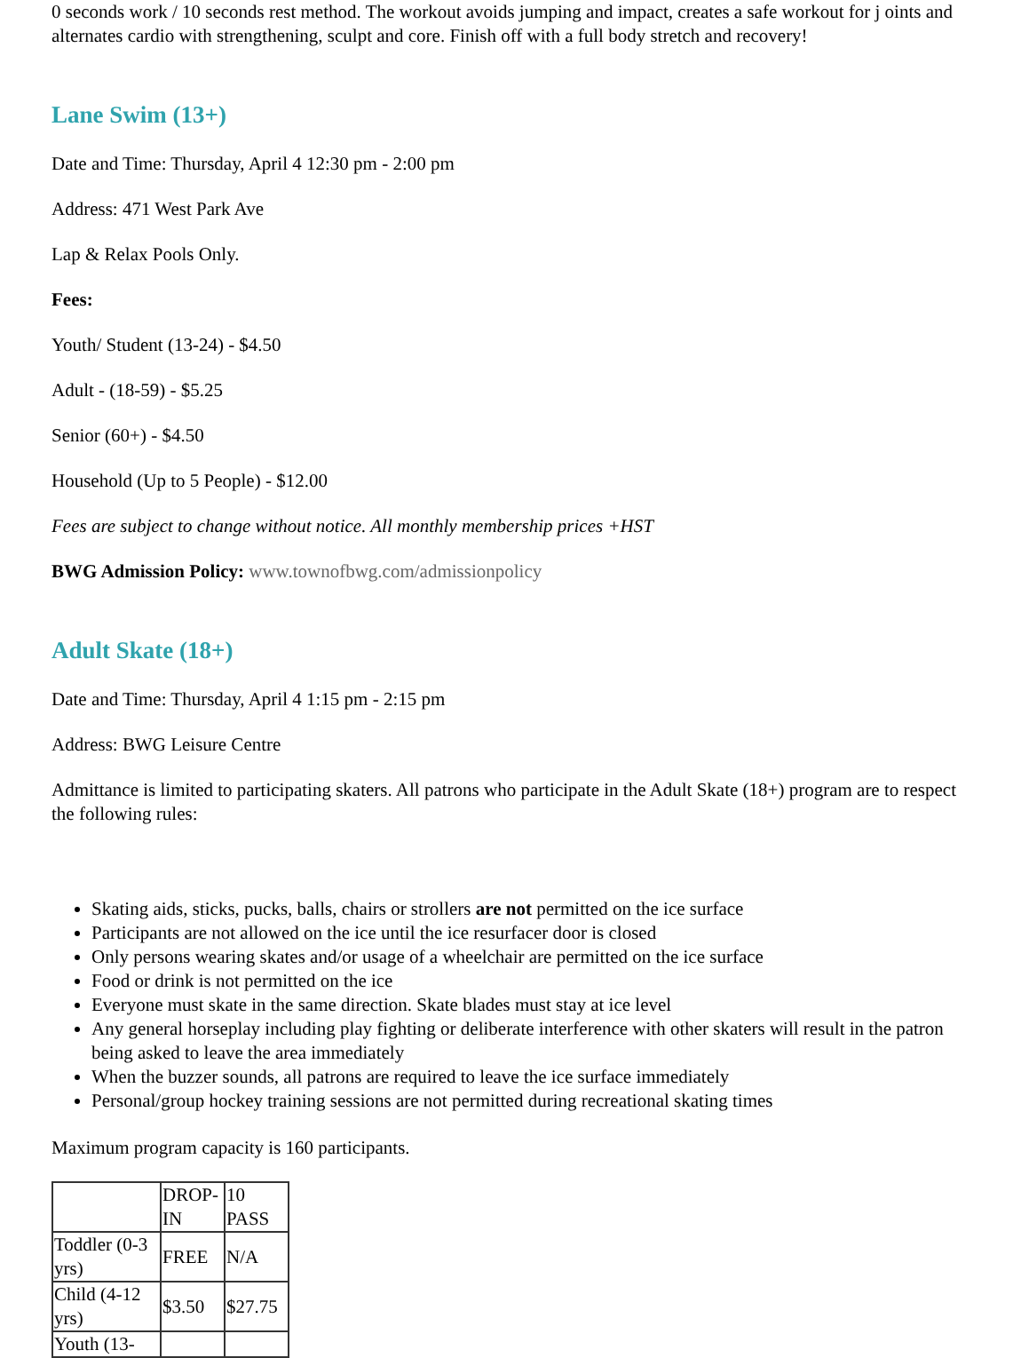0 seconds work / 10 seconds rest method. The workout avoids jumping and impact, creates a safe workout for j oints and alternates cardio with strengthening, sculpt and core. Finish off with a full body stretch and recovery!
Lane Swim (13+)
Date and Time: Thursday, April 4 12:30 pm - 2:00 pm
Address: 471 West Park Ave
Lap & Relax Pools Only.
Fees:
Youth/ Student (13-24) - $4.50
Adult - (18-59) - $5.25
Senior (60+) - $4.50
Household (Up to 5 People) - $12.00
Fees are subject to change without notice. All monthly membership prices +HST
BWG Admission Policy: www.townofbwg.com/admissionpolicy
Adult Skate (18+)
Date and Time: Thursday, April 4 1:15 pm - 2:15 pm
Address: BWG Leisure Centre
Admittance is limited to participating skaters. All patrons who participate in the Adult Skate (18+) program are to respect the following rules:
Skating aids, sticks, pucks, balls, chairs or strollers are not permitted on the ice surface
Participants are not allowed on the ice until the ice resurfacer door is closed
Only persons wearing skates and/or usage of a wheelchair are permitted on the ice surface
Food or drink is not permitted on the ice
Everyone must skate in the same direction. Skate blades must stay at ice level
Any general horseplay including play fighting or deliberate interference with other skaters will result in the patron being asked to leave the area immediately
When the buzzer sounds, all patrons are required to leave the ice surface immediately
Personal/group hockey training sessions are not permitted during recreational skating times
Maximum program capacity is 160 participants.
| | DROP-IN | 10 PASS |
| Toddler (0-3 yrs) | FREE | N/A |
| Child (4-12 yrs) | $3.50 | $27.75 |
| Youth (13- | | |